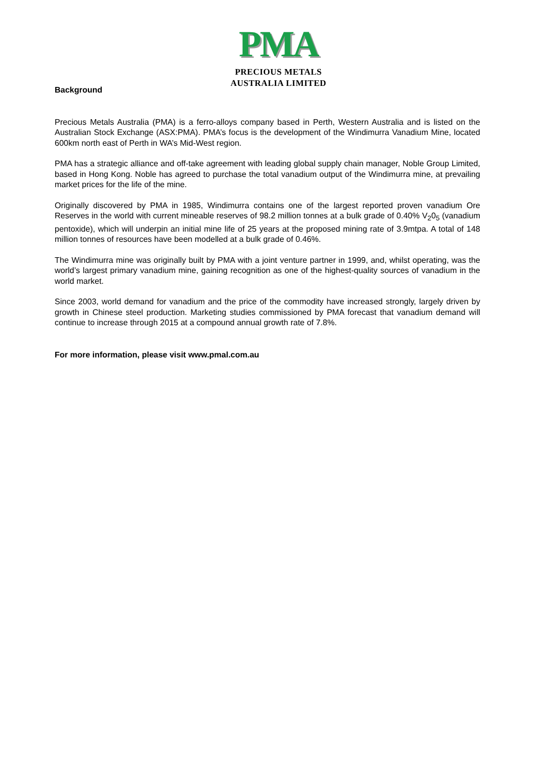PMA
PRECIOUS METALS
AUSTRALIA LIMITED
Background
Precious Metals Australia (PMA) is a ferro-alloys company based in Perth, Western Australia and is listed on the Australian Stock Exchange (ASX:PMA). PMA’s focus is the development of the Windimurra Vanadium Mine, located 600km north east of Perth in WA’s Mid-West region.
PMA has a strategic alliance and off-take agreement with leading global supply chain manager, Noble Group Limited, based in Hong Kong. Noble has agreed to purchase the total vanadium output of the Windimurra mine, at prevailing market prices for the life of the mine.
Originally discovered by PMA in 1985, Windimurra contains one of the largest reported proven vanadium Ore Reserves in the world with current mineable reserves of 98.2 million tonnes at a bulk grade of 0.40% V<sub>2</sub>0<sub>5</sub> (vanadium pentoxide), which will underpin an initial mine life of 25 years at the proposed mining rate of 3.9mtpa. A total of 148 million tonnes of resources have been modelled at a bulk grade of 0.46%.
The Windimurra mine was originally built by PMA with a joint venture partner in 1999, and, whilst operating, was the world’s largest primary vanadium mine, gaining recognition as one of the highest-quality sources of vanadium in the world market.
Since 2003, world demand for vanadium and the price of the commodity have increased strongly, largely driven by growth in Chinese steel production. Marketing studies commissioned by PMA forecast that vanadium demand will continue to increase through 2015 at a compound annual growth rate of 7.8%.
For more information, please visit www.pmal.com.au